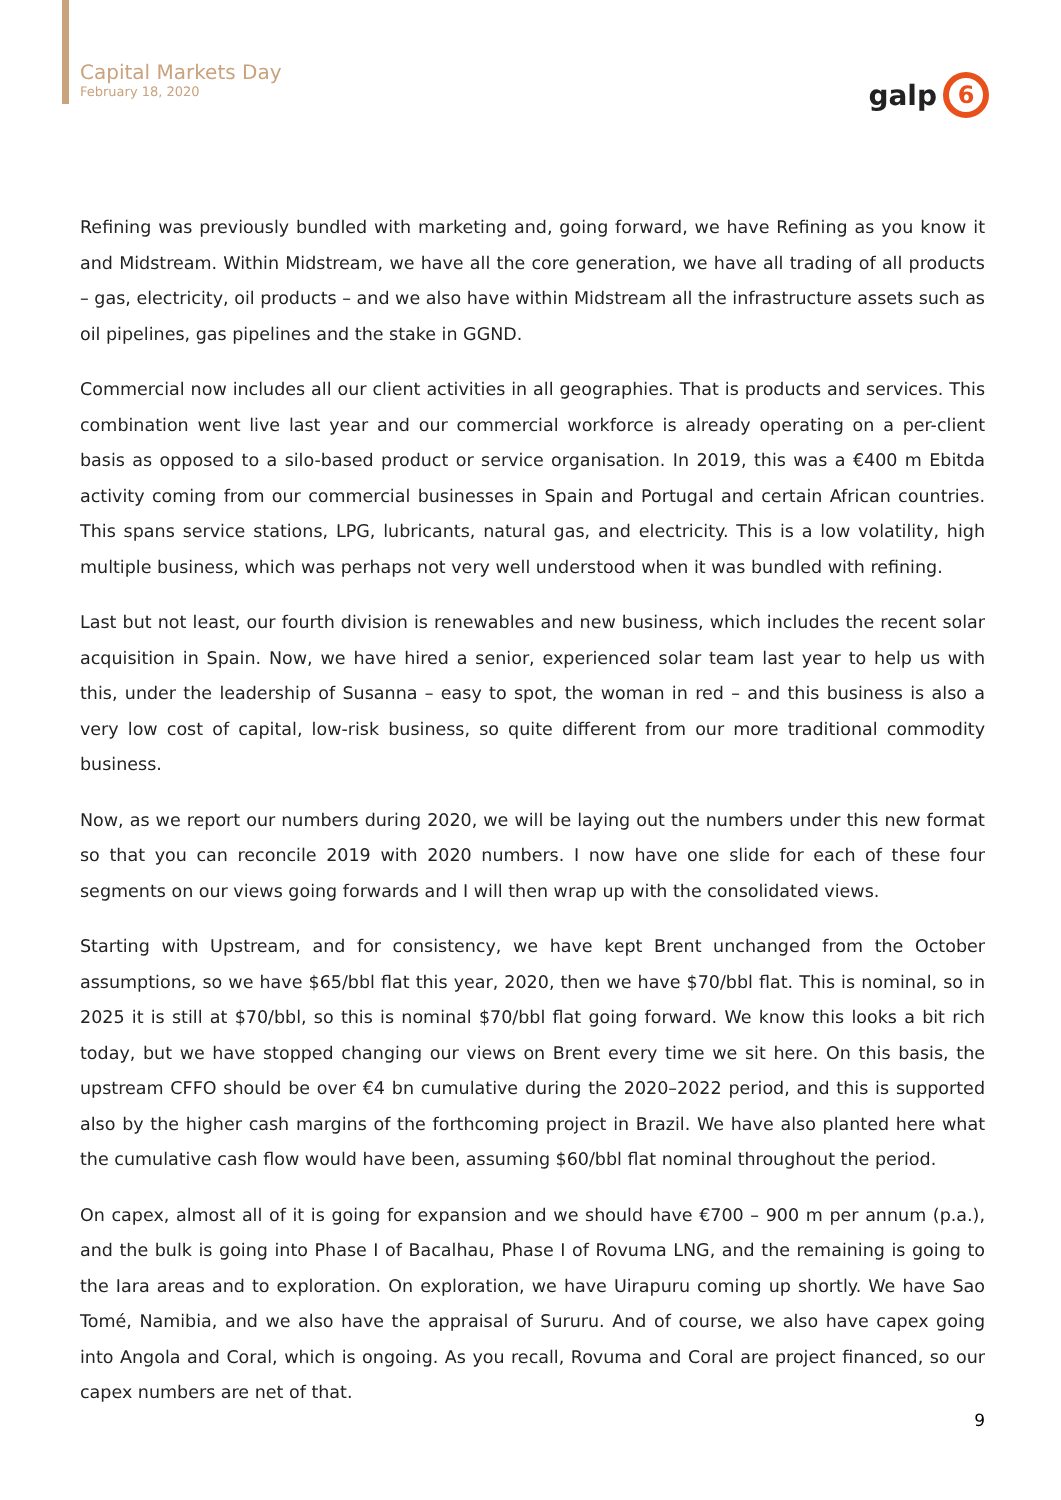Capital Markets Day
February 18, 2020
galp
6
Refining was previously bundled with marketing and, going forward, we have Refining as you know it and Midstream. Within Midstream, we have all the core generation, we have all trading of all products – gas, electricity, oil products – and we also have within Midstream all the infrastructure assets such as oil pipelines, gas pipelines and the stake in GGND.
Commercial now includes all our client activities in all geographies. That is products and services. This combination went live last year and our commercial workforce is already operating on a per-client basis as opposed to a silo-based product or service organisation. In 2019, this was a €400 m Ebitda activity coming from our commercial businesses in Spain and Portugal and certain African countries. This spans service stations, LPG, lubricants, natural gas, and electricity. This is a low volatility, high multiple business, which was perhaps not very well understood when it was bundled with refining.
Last but not least, our fourth division is renewables and new business, which includes the recent solar acquisition in Spain. Now, we have hired a senior, experienced solar team last year to help us with this, under the leadership of Susanna – easy to spot, the woman in red – and this business is also a very low cost of capital, low-risk business, so quite different from our more traditional commodity business.
Now, as we report our numbers during 2020, we will be laying out the numbers under this new format so that you can reconcile 2019 with 2020 numbers. I now have one slide for each of these four segments on our views going forwards and I will then wrap up with the consolidated views.
Starting with Upstream, and for consistency, we have kept Brent unchanged from the October assumptions, so we have $65/bbl flat this year, 2020, then we have $70/bbl flat. This is nominal, so in 2025 it is still at $70/bbl, so this is nominal $70/bbl flat going forward. We know this looks a bit rich today, but we have stopped changing our views on Brent every time we sit here. On this basis, the upstream CFFO should be over €4 bn cumulative during the 2020–2022 period, and this is supported also by the higher cash margins of the forthcoming project in Brazil. We have also planted here what the cumulative cash flow would have been, assuming $60/bbl flat nominal throughout the period.
On capex, almost all of it is going for expansion and we should have €700 – 900 m per annum (p.a.), and the bulk is going into Phase I of Bacalhau, Phase I of Rovuma LNG, and the remaining is going to the Iara areas and to exploration. On exploration, we have Uirapuru coming up shortly. We have Sao Tomé, Namibia, and we also have the appraisal of Sururu. And of course, we also have capex going into Angola and Coral, which is ongoing. As you recall, Rovuma and Coral are project financed, so our capex numbers are net of that.
9